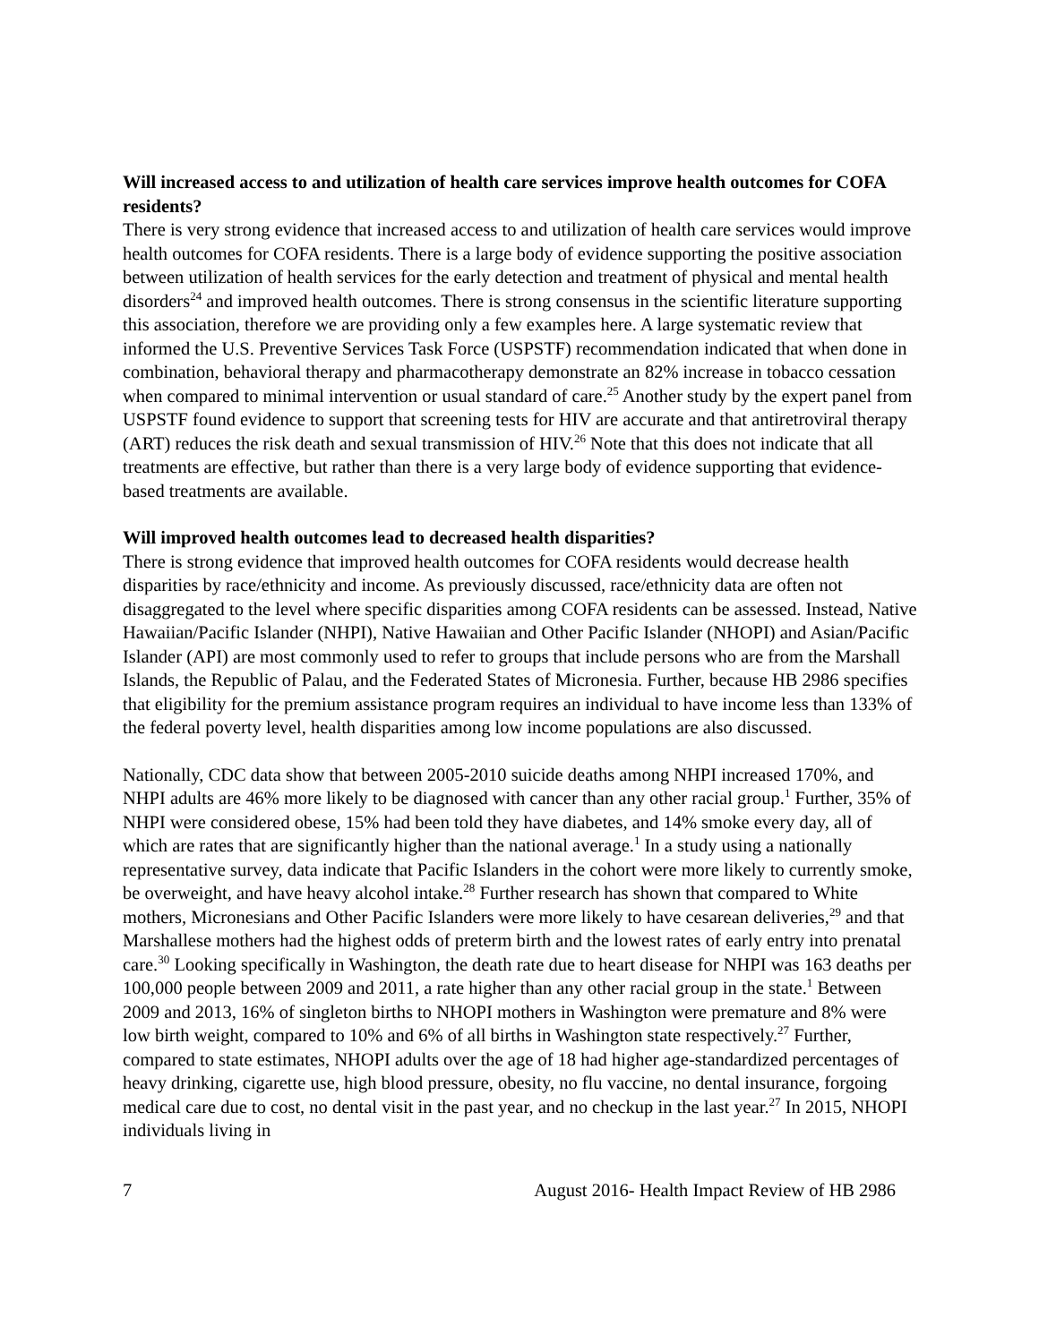Will increased access to and utilization of health care services improve health outcomes for COFA residents?
There is very strong evidence that increased access to and utilization of health care services would improve health outcomes for COFA residents. There is a large body of evidence supporting the positive association between utilization of health services for the early detection and treatment of physical and mental health disorders<sup>24</sup> and improved health outcomes. There is strong consensus in the scientific literature supporting this association, therefore we are providing only a few examples here. A large systematic review that informed the U.S. Preventive Services Task Force (USPSTF) recommendation indicated that when done in combination, behavioral therapy and pharmacotherapy demonstrate an 82% increase in tobacco cessation when compared to minimal intervention or usual standard of care.<sup>25</sup> Another study by the expert panel from USPSTF found evidence to support that screening tests for HIV are accurate and that antiretroviral therapy (ART) reduces the risk death and sexual transmission of HIV.<sup>26</sup> Note that this does not indicate that all treatments are effective, but rather than there is a very large body of evidence supporting that evidence-based treatments are available.
Will improved health outcomes lead to decreased health disparities?
There is strong evidence that improved health outcomes for COFA residents would decrease health disparities by race/ethnicity and income. As previously discussed, race/ethnicity data are often not disaggregated to the level where specific disparities among COFA residents can be assessed. Instead, Native Hawaiian/Pacific Islander (NHPI), Native Hawaiian and Other Pacific Islander (NHOPI) and Asian/Pacific Islander (API) are most commonly used to refer to groups that include persons who are from the Marshall Islands, the Republic of Palau, and the Federated States of Micronesia. Further, because HB 2986 specifies that eligibility for the premium assistance program requires an individual to have income less than 133% of the federal poverty level, health disparities among low income populations are also discussed.
Nationally, CDC data show that between 2005-2010 suicide deaths among NHPI increased 170%, and NHPI adults are 46% more likely to be diagnosed with cancer than any other racial group.<sup>1</sup> Further, 35% of NHPI were considered obese, 15% had been told they have diabetes, and 14% smoke every day, all of which are rates that are significantly higher than the national average.<sup>1</sup> In a study using a nationally representative survey, data indicate that Pacific Islanders in the cohort were more likely to currently smoke, be overweight, and have heavy alcohol intake.<sup>28</sup> Further research has shown that compared to White mothers, Micronesians and Other Pacific Islanders were more likely to have cesarean deliveries,<sup>29</sup> and that Marshallese mothers had the highest odds of preterm birth and the lowest rates of early entry into prenatal care.<sup>30</sup> Looking specifically in Washington, the death rate due to heart disease for NHPI was 163 deaths per 100,000 people between 2009 and 2011, a rate higher than any other racial group in the state.<sup>1</sup> Between 2009 and 2013, 16% of singleton births to NHOPI mothers in Washington were premature and 8% were low birth weight, compared to 10% and 6% of all births in Washington state respectively.<sup>27</sup> Further, compared to state estimates, NHOPI adults over the age of 18 had higher age-standardized percentages of heavy drinking, cigarette use, high blood pressure, obesity, no flu vaccine, no dental insurance, forgoing medical care due to cost, no dental visit in the past year, and no checkup in the last year.<sup>27</sup> In 2015, NHOPI individuals living in
7 August 2016- Health Impact Review of HB 2986